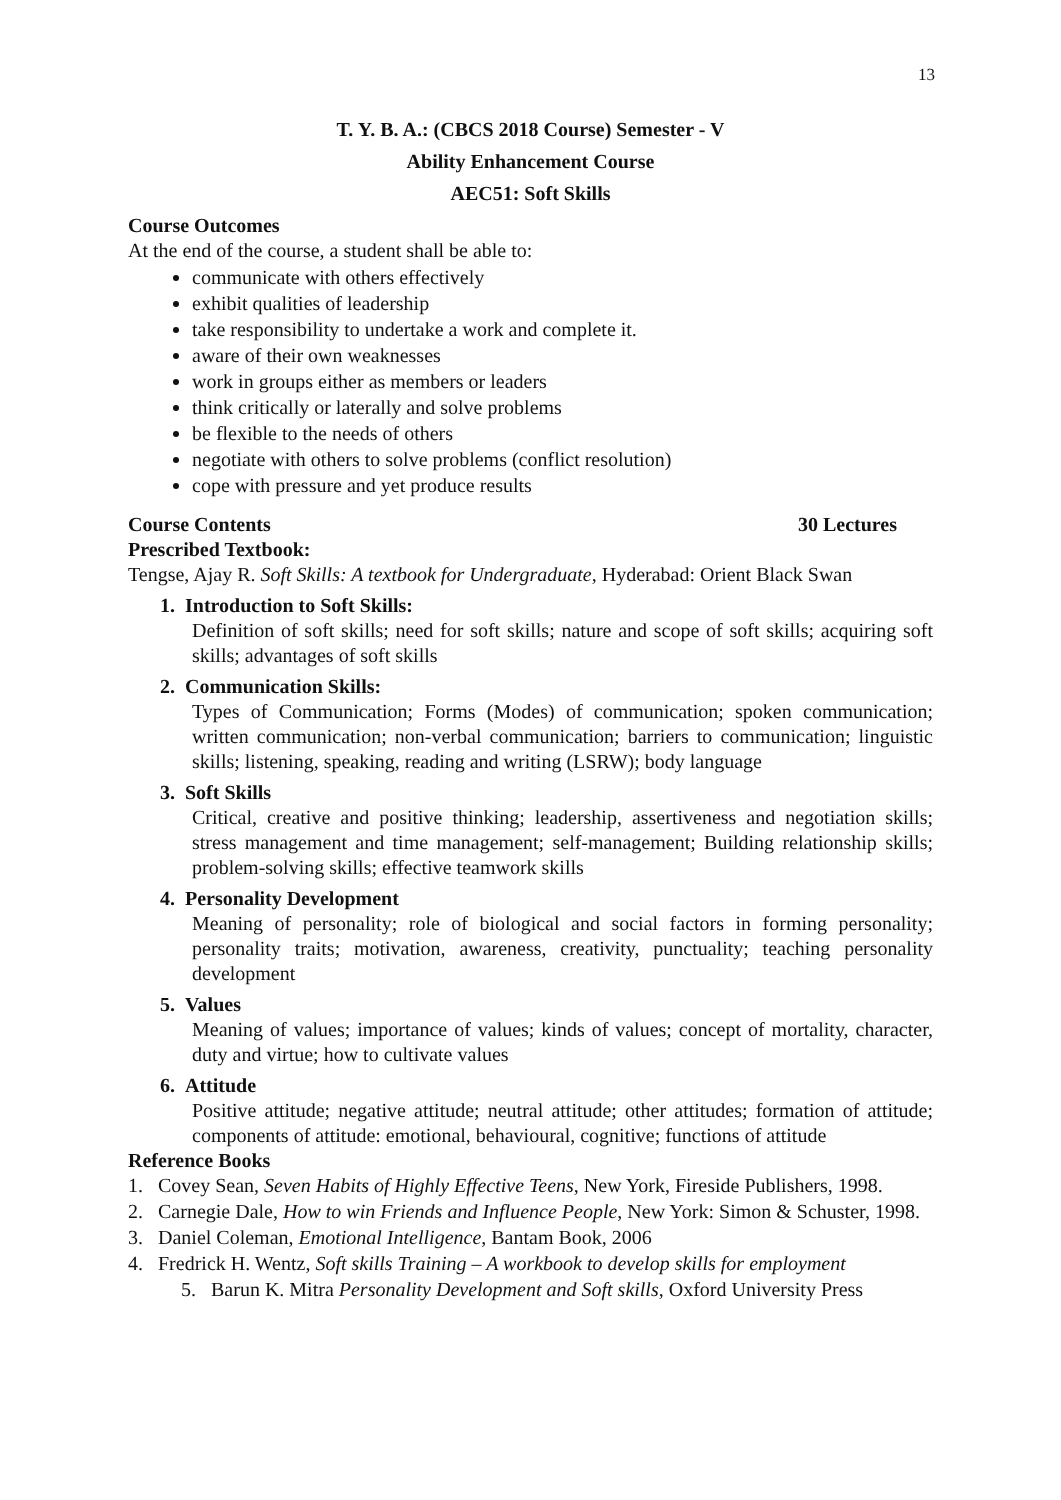13
T. Y. B. A.: (CBCS 2018 Course) Semester - V
Ability Enhancement Course
AEC51: Soft Skills
Course Outcomes
At the end of the course, a student shall be able to:
communicate with others effectively
exhibit qualities of leadership
take responsibility to undertake a work and complete it.
aware of their own weaknesses
work in groups either as members or leaders
think critically or laterally and solve problems
be flexible to the needs of others
negotiate with others to solve problems (conflict resolution)
cope with pressure and yet produce results
Course Contents 30 Lectures
Prescribed Textbook:
Tengse, Ajay R. Soft Skills: A textbook for Undergraduate, Hyderabad: Orient Black Swan
1. Introduction to Soft Skills:
Definition of soft skills; need for soft skills; nature and scope of soft skills; acquiring soft skills; advantages of soft skills
2. Communication Skills:
Types of Communication; Forms (Modes) of communication; spoken communication; written communication; non-verbal communication; barriers to communication; linguistic skills; listening, speaking, reading and writing (LSRW); body language
3. Soft Skills
Critical, creative and positive thinking; leadership, assertiveness and negotiation skills; stress management and time management; self-management; Building relationship skills; problem-solving skills; effective teamwork skills
4. Personality Development
Meaning of personality; role of biological and social factors in forming personality; personality traits; motivation, awareness, creativity, punctuality; teaching personality development
5. Values
Meaning of values; importance of values; kinds of values; concept of mortality, character, duty and virtue; how to cultivate values
6. Attitude
Positive attitude; negative attitude; neutral attitude; other attitudes; formation of attitude; components of attitude: emotional, behavioural, cognitive; functions of attitude
Reference Books
1. Covey Sean, Seven Habits of Highly Effective Teens, New York, Fireside Publishers, 1998.
2. Carnegie Dale, How to win Friends and Influence People, New York: Simon & Schuster, 1998.
3. Daniel Coleman, Emotional Intelligence, Bantam Book, 2006
4. Fredrick H. Wentz, Soft skills Training – A workbook to develop skills for employment
5. Barun K. Mitra Personality Development and Soft skills, Oxford University Press